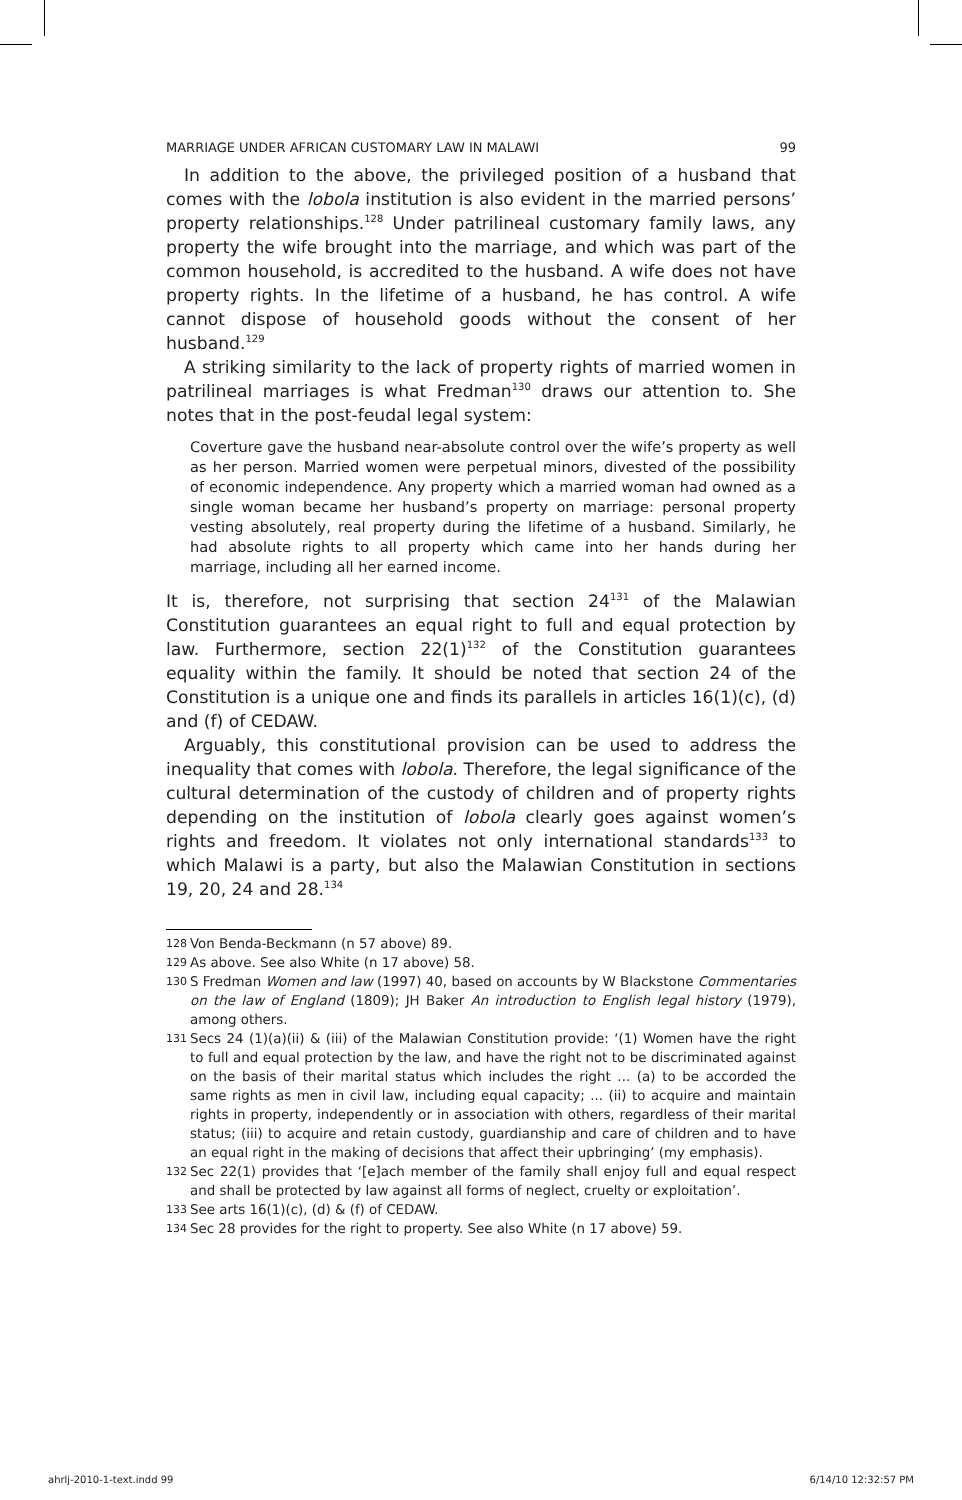MARRIAGE UNDER AFRICAN CUSTOMARY LAW IN MALAWI 99
In addition to the above, the privileged position of a husband that comes with the lobola institution is also evident in the married persons’ property relationships.<sup>128</sup> Under patrilineal customary family laws, any property the wife brought into the marriage, and which was part of the common household, is accredited to the husband. A wife does not have property rights. In the lifetime of a husband, he has control. A wife cannot dispose of household goods without the consent of her husband.<sup>129</sup>
A striking similarity to the lack of property rights of married women in patrilineal marriages is what Fredman<sup>130</sup> draws our attention to. She notes that in the post-feudal legal system:
Coverture gave the husband near-absolute control over the wife’s property as well as her person. Married women were perpetual minors, divested of the possibility of economic independence. Any property which a married woman had owned as a single woman became her husband’s property on marriage: personal property vesting absolutely, real property during the lifetime of a husband. Similarly, he had absolute rights to all property which came into her hands during her marriage, including all her earned income.
It is, therefore, not surprising that section 24<sup>131</sup> of the Malawian Constitution guarantees an equal right to full and equal protection by law. Furthermore, section 22(1)<sup>132</sup> of the Constitution guarantees equality within the family. It should be noted that section 24 of the Constitution is a unique one and finds its parallels in articles 16(1)(c), (d) and (f) of CEDAW.
Arguably, this constitutional provision can be used to address the inequality that comes with lobola. Therefore, the legal significance of the cultural determination of the custody of children and of property rights depending on the institution of lobola clearly goes against women’s rights and freedom. It violates not only international standards<sup>133</sup> to which Malawi is a party, but also the Malawian Constitution in sections 19, 20, 24 and 28.<sup>134</sup>
128 Von Benda-Beckmann (n 57 above) 89.
129 As above. See also White (n 17 above) 58.
130 S Fredman Women and law (1997) 40, based on accounts by W Blackstone Commentaries on the law of England (1809); JH Baker An introduction to English legal history (1979), among others.
131 Secs 24 (1)(a)(ii) & (iii) of the Malawian Constitution provide: ‘(1) Women have the right to full and equal protection by the law, and have the right not to be discriminated against on the basis of their marital status which includes the right ... (a) to be accorded the same rights as men in civil law, including equal capacity; ... (ii) to acquire and maintain rights in property, independently or in association with others, regardless of their marital status; (iii) to acquire and retain custody, guardianship and care of children and to have an equal right in the making of decisions that affect their upbringing’ (my emphasis).
132 Sec 22(1) provides that ‘[e]ach member of the family shall enjoy full and equal respect and shall be protected by law against all forms of neglect, cruelty or exploitation’.
133 See arts 16(1)(c), (d) & (f) of CEDAW.
134 Sec 28 provides for the right to property. See also White (n 17 above) 59.
ahrlj-2010-1-text.indd 99 6/14/10 12:32:57 PM